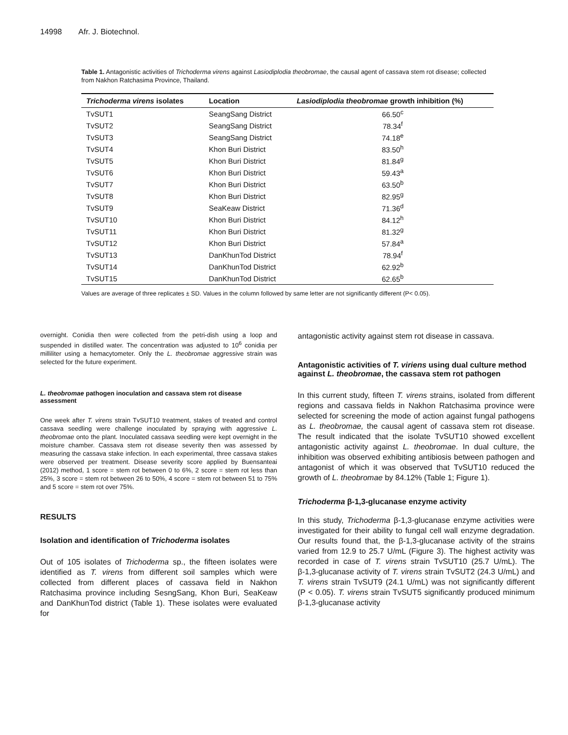14998 Afr. J. Biotechnol.
Table 1. Antagonistic activities of Trichoderma virens against Lasiodiplodia theobromae, the causal agent of cassava stem rot disease; collected from Nakhon Ratchasima Province, Thailand.
| Trichoderma virens isolates | Location | Lasiodiplodia theobromae growth inhibition (%) |
| --- | --- | --- |
| TvSUT1 | SeangSang District | 66.50<sup>c</sup> |
| TvSUT2 | SeangSang District | 78.34<sup>f</sup> |
| TvSUT3 | SeangSang District | 74.18<sup>e</sup> |
| TvSUT4 | Khon Buri District | 83.50<sup>h</sup> |
| TvSUT5 | Khon Buri District | 81.84<sup>g</sup> |
| TvSUT6 | Khon Buri District | 59.43<sup>a</sup> |
| TvSUT7 | Khon Buri District | 63.50<sup>b</sup> |
| TvSUT8 | Khon Buri District | 82.95<sup>g</sup> |
| TvSUT9 | SeaKeaw District | 71.36<sup>d</sup> |
| TvSUT10 | Khon Buri District | 84.12<sup>h</sup> |
| TvSUT11 | Khon Buri District | 81.32<sup>g</sup> |
| TvSUT12 | Khon Buri District | 57.84<sup>a</sup> |
| TvSUT13 | DanKhunTod District | 78.94<sup>f</sup> |
| TvSUT14 | DanKhunTod District | 62.92<sup>b</sup> |
| TvSUT15 | DanKhunTod District | 62.65<sup>b</sup> |
Values are average of three replicates ± SD. Values in the column followed by same letter are not significantly different (P< 0.05).
overnight. Conidia then were collected from the petri-dish using a loop and suspended in distilled water. The concentration was adjusted to 10<sup>6</sup> conidia per milliliter using a hemacytometer. Only the L. theobromae aggressive strain was selected for the future experiment.
L. theobromae pathogen inoculation and cassava stem rot disease assessment
One week after T. virens strain TvSUT10 treatment, stakes of treated and control cassava seedling were challenge inoculated by spraying with aggressive L. theobromae onto the plant. Inoculated cassava seedling were kept overnight in the moisture chamber. Cassava stem rot disease severity then was assessed by measuring the cassava stake infection. In each experimental, three cassava stakes were observed per treatment. Disease severity score applied by Buensanteai (2012) method, 1 score = stem rot between 0 to 6%, 2 score = stem rot less than 25%, 3 score = stem rot between 26 to 50%, 4 score = stem rot between 51 to 75% and 5 score = stem rot over 75%.
RESULTS
Isolation and identification of Trichoderma isolates
Out of 105 isolates of Trichoderma sp., the fifteen isolates were identified as T. virens from different soil samples which were collected from different places of cassava field in Nakhon Ratchasima province including SesngSang, Khon Buri, SeaKeaw and DanKhunTod district (Table 1). These isolates were evaluated for
antagonistic activity against stem rot disease in cassava.
Antagonistic activities of T. viriens using dual culture method against L. theobromae, the cassava stem rot pathogen
In this current study, fifteen T. virens strains, isolated from different regions and cassava fields in Nakhon Ratchasima province were selected for screening the mode of action against fungal pathogens as L. theobromae, the causal agent of cassava stem rot disease. The result indicated that the isolate TvSUT10 showed excellent antagonistic activity against L. theobromae. In dual culture, the inhibition was observed exhibiting antibiosis between pathogen and antagonist of which it was observed that TvSUT10 reduced the growth of L. theobromae by 84.12% (Table 1; Figure 1).
Trichoderma β-1,3-glucanase enzyme activity
In this study, Trichoderma β-1,3-glucanase enzyme activities were investigated for their ability to fungal cell wall enzyme degradation. Our results found that, the β-1,3-glucanase activity of the strains varied from 12.9 to 25.7 U/mL (Figure 3). The highest activity was recorded in case of T. virens strain TvSUT10 (25.7 U/mL). The β-1,3-glucanase activity of T. virens strain TvSUT2 (24.3 U/mL) and T. virens strain TvSUT9 (24.1 U/mL) was not significantly different (P < 0.05). T. virens strain TvSUT5 significantly produced minimum β-1,3-glucanase activity